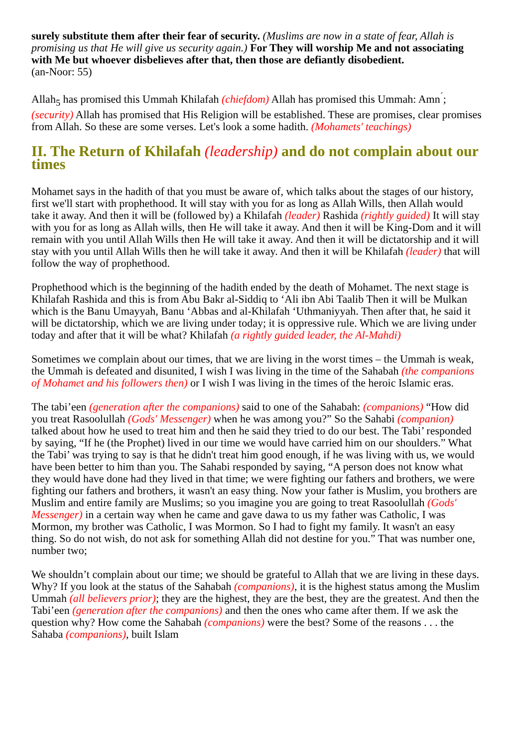surely substitute them after their fear of security. (Muslims are now in a state of fear, Allah is promising us that He will give us security again.) For They will worship Me and not associating with Me but whoever disbelieves after that, then those are defiantly disobedient.
(an-Noor: 55)
Allah<sub>5</sub> has promised this Ummah Khilafah (chiefdom) Allah has promised this Ummah: Amn<sup>´</sup>; (security) Allah has promised that His Religion will be established. These are promises, clear promises from Allah. So these are some verses. Let's look a some hadith. (Mohamets' teachings)
II. The Return of Khilafah (leadership) and do not complain about our times
Mohamet says in the hadith of that you must be aware of, which talks about the stages of our history, first we'll start with prophethood. It will stay with you for as long as Allah Wills, then Allah would take it away. And then it will be (followed by) a Khilafah (leader) Rashida (rightly guided) It will stay with you for as long as Allah wills, then He will take it away. And then it will be King-Dom and it will remain with you until Allah Wills then He will take it away. And then it will be dictatorship and it will stay with you until Allah Wills then he will take it away. And then it will be Khilafah (leader) that will follow the way of prophethood.
Prophethood which is the beginning of the hadith ended by the death of Mohamet. The next stage is Khilafah Rashida and this is from Abu Bakr al-Siddiq to ‘Ali ibn Abi Taalib Then it will be Mulkan which is the Banu Umayyah, Banu ‘Abbas and al-Khilafah ‘Uthmaniyyah. Then after that, he said it will be dictatorship, which we are living under today; it is oppressive rule. Which we are living under today and after that it will be what? Khilafah (a rightly guided leader, the Al-Mahdi)
Sometimes we complain about our times, that we are living in the worst times – the Ummah is weak, the Ummah is defeated and disunited, I wish I was living in the time of the Sahabah (the companions of Mohamet and his followers then) or I wish I was living in the times of the heroic Islamic eras.
The tabi’een (generation after the companions) said to one of the Sahabah: (companions) “How did you treat Rasoolullah (Gods' Messenger) when he was among you?” So the Sahabi (companion) talked about how he used to treat him and then he said they tried to do our best. The Tabi’ responded by saying, “If he (the Prophet) lived in our time we would have carried him on our shoulders.” What the Tabi’ was trying to say is that he didn't treat him good enough, if he was living with us, we would have been better to him than you. The Sahabi responded by saying, “A person does not know what they would have done had they lived in that time; we were fighting our fathers and brothers, we were fighting our fathers and brothers, it wasn't an easy thing. Now your father is Muslim, you brothers are Muslim and entire family are Muslims; so you imagine you are going to treat Rasoolullah (Gods' Messenger) in a certain way when he came and gave dawa to us my father was Catholic, I was Mormon, my brother was Catholic, I was Mormon. So I had to fight my family. It wasn't an easy thing. So do not wish, do not ask for something Allah did not destine for you.” That was number one, number two;
We shouldn’t complain about our time; we should be grateful to Allah that we are living in these days. Why? If you look at the status of the Sahabah (companions), it is the highest status among the Muslim Ummah (all believers prior); they are the highest, they are the best, they are the greatest. And then the Tabi’een (generation after the companions) and then the ones who came after them. If we ask the question why? How come the Sahabah (companions) were the best? Some of the reasons . . . the Sahaba (companions), built Islam